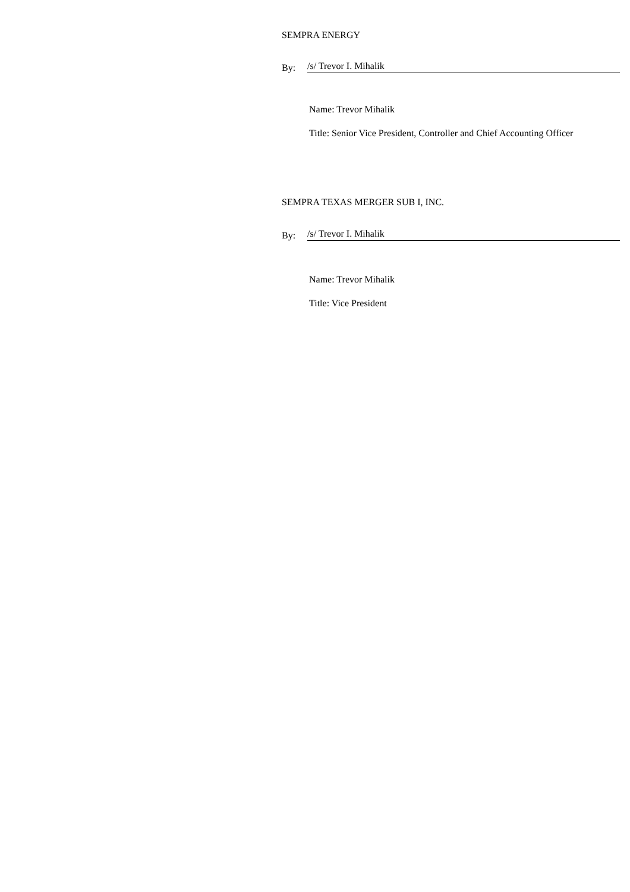SEMPRA ENERGY
By: /s/ Trevor I. Mihalik
Name: Trevor Mihalik
Title: Senior Vice President, Controller and Chief Accounting Officer
SEMPRA TEXAS MERGER SUB I, INC.
By: /s/ Trevor I. Mihalik
Name: Trevor Mihalik
Title: Vice President